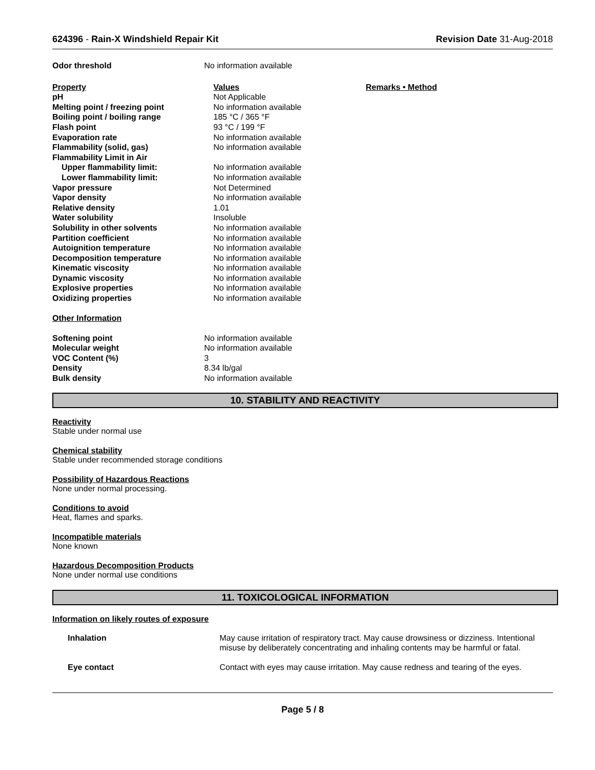624396 - Rain-X Windshield Repair Kit Revision Date 31-Aug-2018
| Odor threshold | No information available |
| Property | Values | Remarks • Method |
| pH | Not Applicable | |
| Melting point / freezing point | No information available | |
| Boiling point / boiling range | 185 °C / 365 °F | |
| Flash point | 93 °C / 199 °F | |
| Evaporation rate | No information available | |
| Flammability (solid, gas) | No information available | |
| Flammability Limit in Air | | |
| Upper flammability limit: | No information available | |
| Lower flammability limit: | No information available | |
| Vapor pressure | Not Determined | |
| Vapor density | No information available | |
| Relative density | 1.01 | |
| Water solubility | Insoluble | |
| Solubility in other solvents | No information available | |
| Partition coefficient | No information available | |
| Autoignition temperature | No information available | |
| Decomposition temperature | No information available | |
| Kinematic viscosity | No information available | |
| Dynamic viscosity | No information available | |
| Explosive properties | No information available | |
| Oxidizing properties | No information available | |
Other Information
| Softening point | No information available |
| Molecular weight | No information available |
| VOC Content (%) | 3 |
| Density | 8.34 lb/gal |
| Bulk density | No information available |
10. STABILITY AND REACTIVITY
Reactivity
Stable under normal use
Chemical stability
Stable under recommended storage conditions
Possibility of Hazardous Reactions
None under normal processing.
Conditions to avoid
Heat, flames and sparks.
Incompatible materials
None known
Hazardous Decomposition Products
None under normal use conditions
11. TOXICOLOGICAL INFORMATION
Information on likely routes of exposure
| Inhalation | May cause irritation of respiratory tract. May cause drowsiness or dizziness. Intentional misuse by deliberately concentrating and inhaling contents may be harmful or fatal. |
| Eye contact | Contact with eyes may cause irritation. May cause redness and tearing of the eyes. |
Page 5 / 8